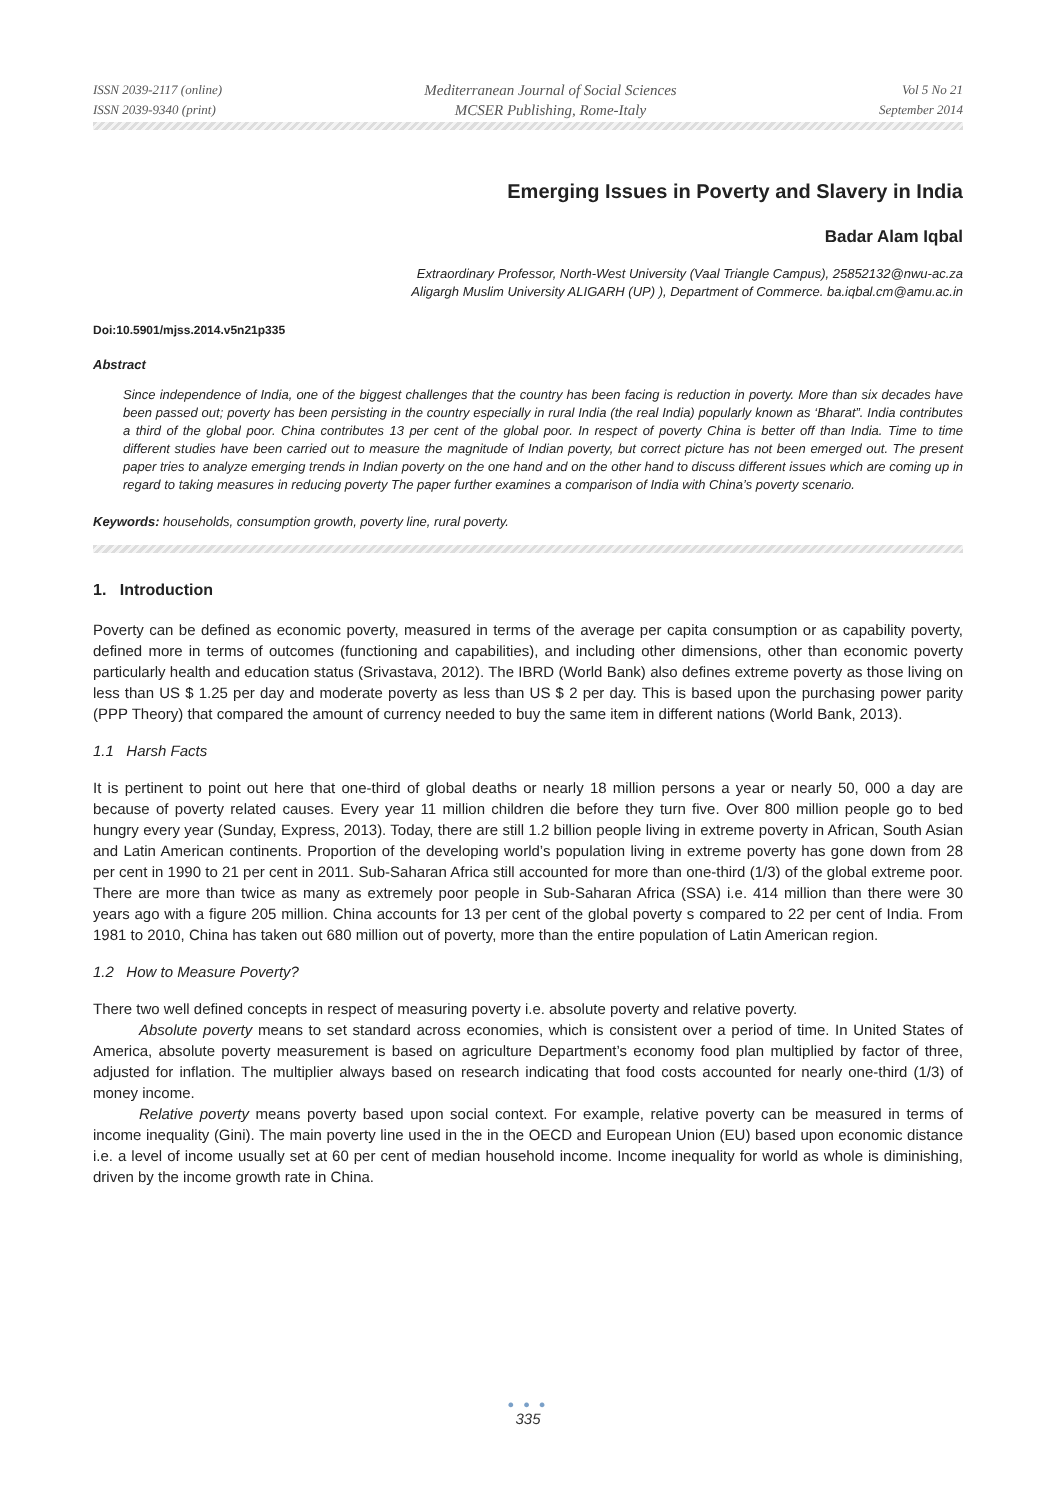ISSN 2039-2117 (online)
ISSN 2039-9340 (print)
Mediterranean Journal of Social Sciences
MCSER Publishing, Rome-Italy
Vol 5 No 21
September 2014
Emerging Issues in Poverty and Slavery in India
Badar Alam Iqbal
Extraordinary Professor, North-West University (Vaal Triangle Campus), 25852132@nwu-ac.za
Aligargh Muslim University ALIGARH (UP) ), Department of Commerce. ba.iqbal.cm@amu.ac.in
Doi:10.5901/mjss.2014.v5n21p335
Abstract
Since independence of India, one of the biggest challenges that the country has been facing is reduction in poverty. More than six decades have been passed out; poverty has been persisting in the country especially in rural India (the real India) popularly known as ‘Bharat”. India contributes a third of the global poor. China contributes 13 per cent of the global poor. In respect of poverty China is better off than India. Time to time different studies have been carried out to measure the magnitude of Indian poverty, but correct picture has not been emerged out. The present paper tries to analyze emerging trends in Indian poverty on the one hand and on the other hand to discuss different issues which are coming up in regard to taking measures in reducing poverty The paper further examines a comparison of India with China’s poverty scenario.
Keywords: households, consumption growth, poverty line, rural poverty.
1. Introduction
Poverty can be defined as economic poverty, measured in terms of the average per capita consumption or as capability poverty, defined more in terms of outcomes (functioning and capabilities), and including other dimensions, other than economic poverty particularly health and education status (Srivastava, 2012). The IBRD (World Bank) also defines extreme poverty as those living on less than US $ 1.25 per day and moderate poverty as less than US $ 2 per day. This is based upon the purchasing power parity (PPP Theory) that compared the amount of currency needed to buy the same item in different nations (World Bank, 2013).
1.1 Harsh Facts
It is pertinent to point out here that one-third of global deaths or nearly 18 million persons a year or nearly 50, 000 a day are because of poverty related causes. Every year 11 million children die before they turn five. Over 800 million people go to bed hungry every year (Sunday, Express, 2013). Today, there are still 1.2 billion people living in extreme poverty in African, South Asian and Latin American continents. Proportion of the developing world’s population living in extreme poverty has gone down from 28 per cent in 1990 to 21 per cent in 2011. Sub-Saharan Africa still accounted for more than one-third (1/3) of the global extreme poor. There are more than twice as many as extremely poor people in Sub-Saharan Africa (SSA) i.e. 414 million than there were 30 years ago with a figure 205 million. China accounts for 13 per cent of the global poverty s compared to 22 per cent of India. From 1981 to 2010, China has taken out 680 million out of poverty, more than the entire population of Latin American region.
1.2 How to Measure Poverty?
There two well defined concepts in respect of measuring poverty i.e. absolute poverty and relative poverty.
Absolute poverty means to set standard across economies, which is consistent over a period of time. In United States of America, absolute poverty measurement is based on agriculture Department’s economy food plan multiplied by factor of three, adjusted for inflation. The multiplier always based on research indicating that food costs accounted for nearly one-third (1/3) of money income.
Relative poverty means poverty based upon social context. For example, relative poverty can be measured in terms of income inequality (Gini). The main poverty line used in the in the OECD and European Union (EU) based upon economic distance i.e. a level of income usually set at 60 per cent of median household income. Income inequality for world as whole is diminishing, driven by the income growth rate in China.
● ● ●
335